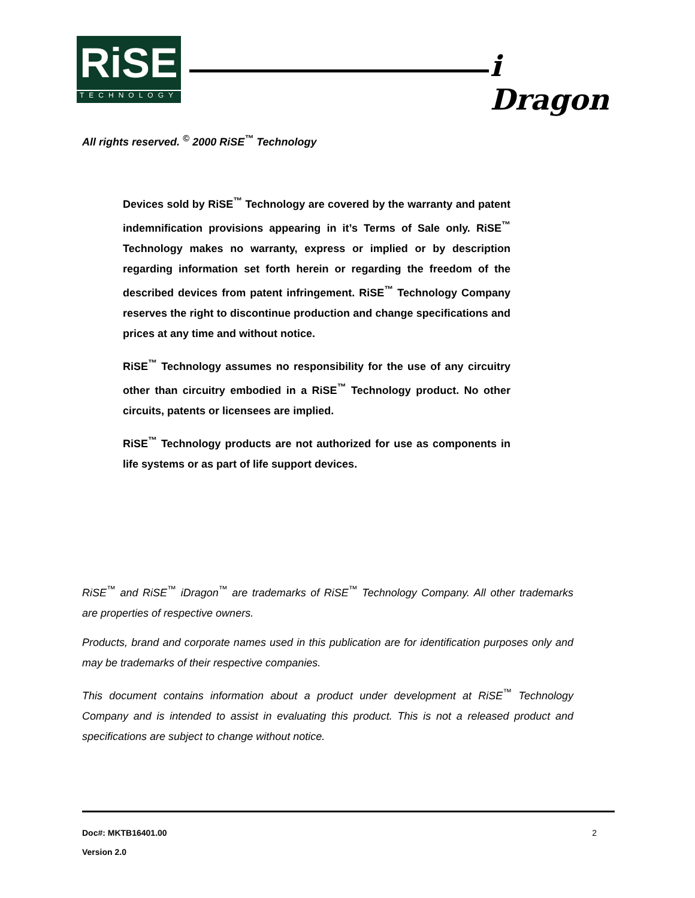RiSE
TECHNOLOGY
i Dragon
All rights reserved. <sup>©</sup> 2000 RiSE<sup>™</sup> Technology
Devices sold by RiSE<sup>™</sup> Technology are covered by the warranty and patent indemnification provisions appearing in it’s Terms of Sale only. RiSE<sup>™</sup> Technology makes no warranty, express or implied or by description regarding information set forth herein or regarding the freedom of the described devices from patent infringement. RiSE<sup>™</sup> Technology Company reserves the right to discontinue production and change specifications and prices at any time and without notice.
RiSE<sup>™</sup> Technology assumes no responsibility for the use of any circuitry other than circuitry embodied in a RiSE<sup>™</sup> Technology product. No other circuits, patents or licensees are implied.
RiSE<sup>™</sup> Technology products are not authorized for use as components in life systems or as part of life support devices.
RiSE<sup>™</sup> and RiSE<sup>™</sup> iDragon<sup>™</sup> are trademarks of RiSE<sup>™</sup> Technology Company. All other trademarks are properties of respective owners.
Products, brand and corporate names used in this publication are for identification purposes only and may be trademarks of their respective companies.
This document contains information about a product under development at RiSE<sup>™</sup> Technology Company and is intended to assist in evaluating this product. This is not a released product and specifications are subject to change without notice.
Doc#: MKTB16401.00 2
Version 2.0